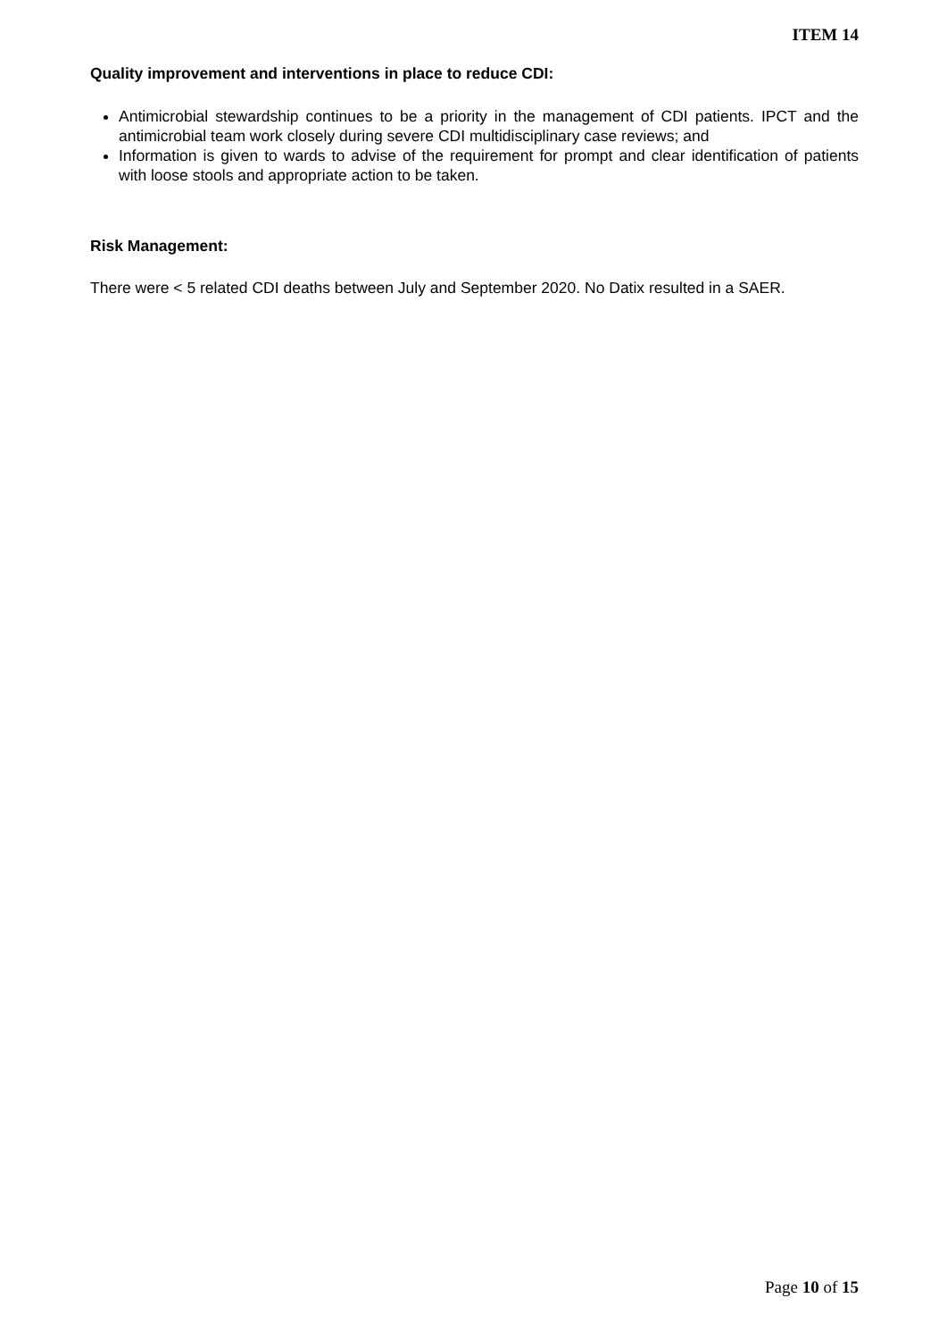ITEM 14
Quality improvement and interventions in place to reduce CDI:
Antimicrobial stewardship continues to be a priority in the management of CDI patients. IPCT and the antimicrobial team work closely during severe CDI multidisciplinary case reviews; and
Information is given to wards to advise of the requirement for prompt and clear identification of patients with loose stools and appropriate action to be taken.
Risk Management:
There were < 5 related CDI deaths between July and September 2020. No Datix resulted in a SAER.
Page 10 of 15